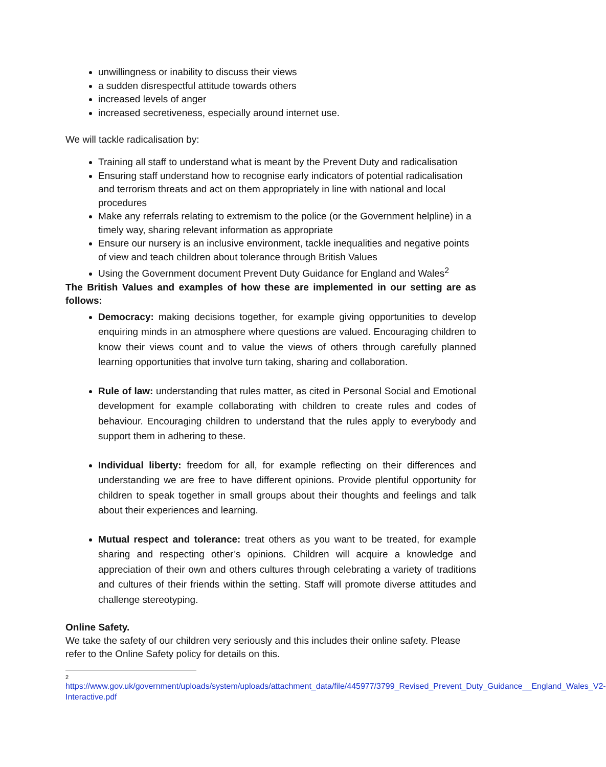unwillingness or inability to discuss their views
a sudden disrespectful attitude towards others
increased levels of anger
increased secretiveness, especially around internet use.
We will tackle radicalisation by:
Training all staff to understand what is meant by the Prevent Duty and radicalisation
Ensuring staff understand how to recognise early indicators of potential radicalisation and terrorism threats and act on them appropriately in line with national and local procedures
Make any referrals relating to extremism to the police (or the Government helpline) in a timely way, sharing relevant information as appropriate
Ensure our nursery is an inclusive environment, tackle inequalities and negative points of view and teach children about tolerance through British Values
Using the Government document Prevent Duty Guidance for England and Wales<sup>2</sup>
The British Values and examples of how these are implemented in our setting are as follows:
Democracy: making decisions together, for example giving opportunities to develop enquiring minds in an atmosphere where questions are valued. Encouraging children to know their views count and to value the views of others through carefully planned learning opportunities that involve turn taking, sharing and collaboration.
Rule of law: understanding that rules matter, as cited in Personal Social and Emotional development for example collaborating with children to create rules and codes of behaviour. Encouraging children to understand that the rules apply to everybody and support them in adhering to these.
Individual liberty: freedom for all, for example reflecting on their differences and understanding we are free to have different opinions. Provide plentiful opportunity for children to speak together in small groups about their thoughts and feelings and talk about their experiences and learning.
Mutual respect and tolerance: treat others as you want to be treated, for example sharing and respecting other’s opinions. Children will acquire a knowledge and appreciation of their own and others cultures through celebrating a variety of traditions and cultures of their friends within the setting. Staff will promote diverse attitudes and challenge stereotyping.
Online Safety.
We take the safety of our children very seriously and this includes their online safety. Please refer to the Online Safety policy for details on this.
2
https://www.gov.uk/government/uploads/system/uploads/attachment_data/file/445977/3799_Revised_Prevent_Duty_Guidance__England_Wales_V2-Interactive.pdf